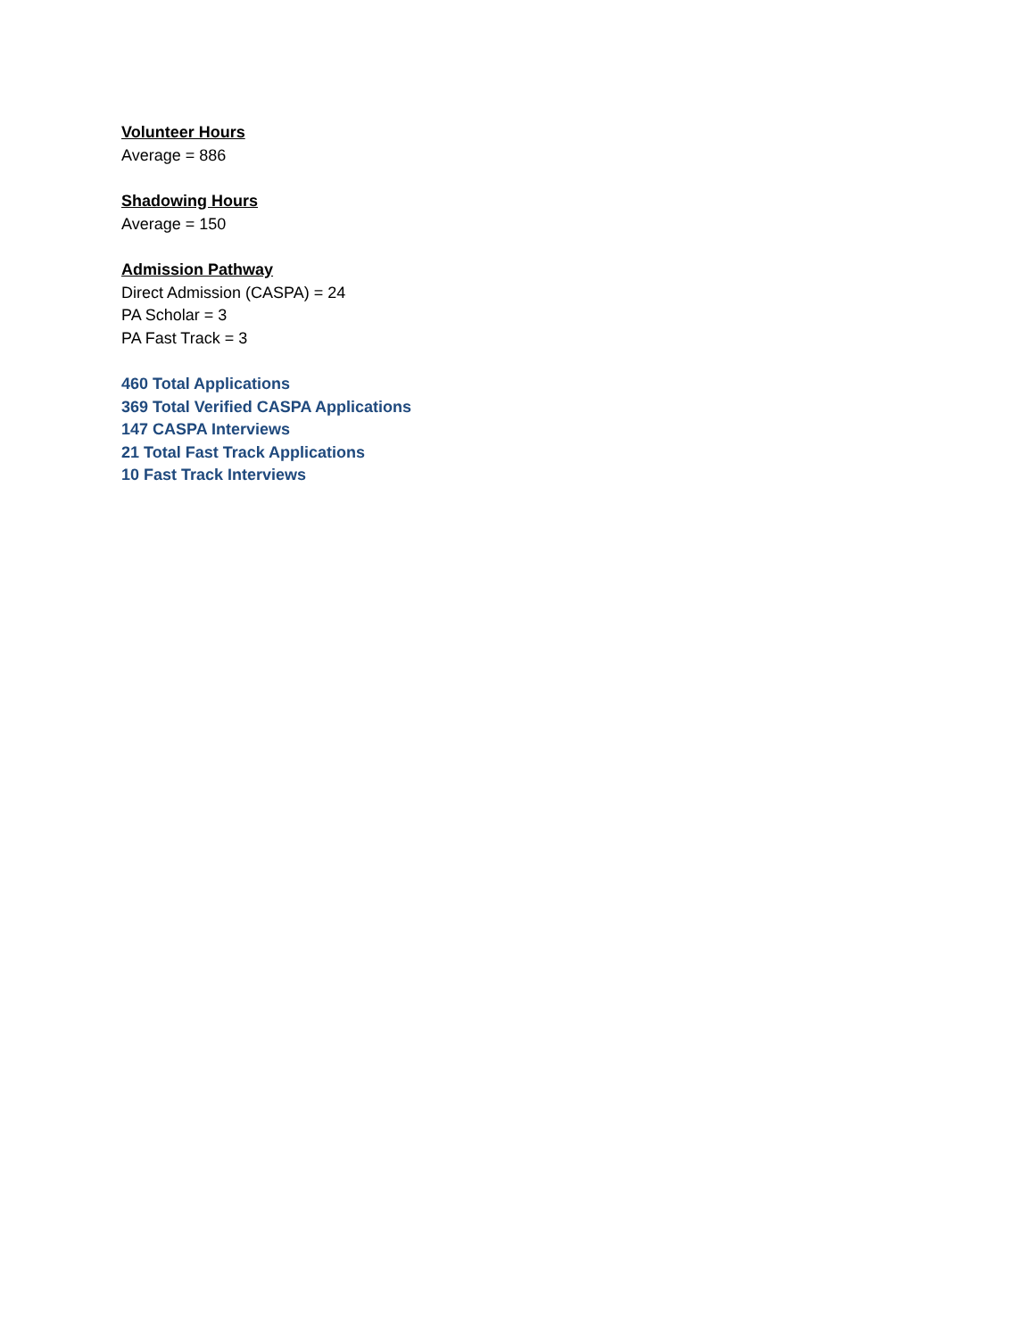Volunteer Hours
Average = 886
Shadowing Hours
Average = 150
Admission Pathway
Direct Admission (CASPA) = 24
PA Scholar = 3
PA Fast Track = 3
460 Total Applications
369 Total Verified CASPA Applications
147 CASPA Interviews
21 Total Fast Track Applications
10 Fast Track Interviews